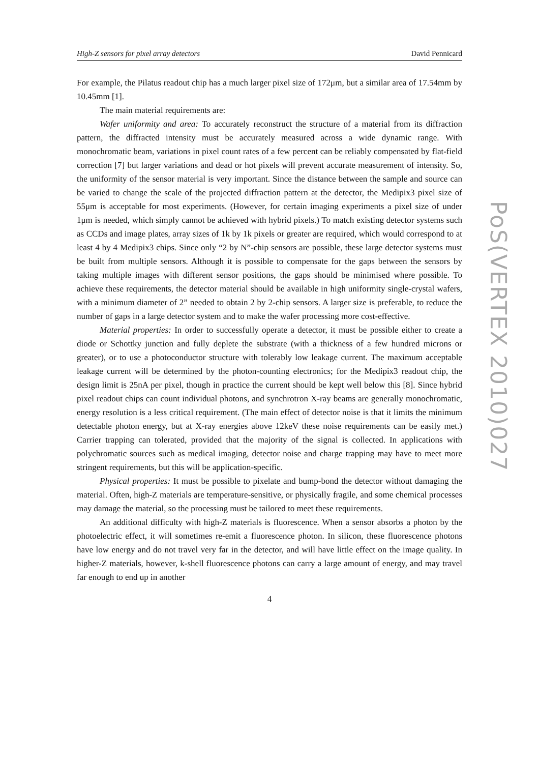High-Z sensors for pixel array detectors David Pennicard
For example, the Pilatus readout chip has a much larger pixel size of 172μm, but a similar area of 17.54mm by 10.45mm [1].
The main material requirements are:
Wafer uniformity and area: To accurately reconstruct the structure of a material from its diffraction pattern, the diffracted intensity must be accurately measured across a wide dynamic range. With monochromatic beam, variations in pixel count rates of a few percent can be reliably compensated by flat-field correction [7] but larger variations and dead or hot pixels will prevent accurate measurement of intensity. So, the uniformity of the sensor material is very important. Since the distance between the sample and source can be varied to change the scale of the projected diffraction pattern at the detector, the Medipix3 pixel size of 55μm is acceptable for most experiments. (However, for certain imaging experiments a pixel size of under 1μm is needed, which simply cannot be achieved with hybrid pixels.) To match existing detector systems such as CCDs and image plates, array sizes of 1k by 1k pixels or greater are required, which would correspond to at least 4 by 4 Medipix3 chips. Since only “2 by N”-chip sensors are possible, these large detector systems must be built from multiple sensors. Although it is possible to compensate for the gaps between the sensors by taking multiple images with different sensor positions, the gaps should be minimised where possible. To achieve these requirements, the detector material should be available in high uniformity single-crystal wafers, with a minimum diameter of 2” needed to obtain 2 by 2-chip sensors. A larger size is preferable, to reduce the number of gaps in a large detector system and to make the wafer processing more cost-effective.
Material properties: In order to successfully operate a detector, it must be possible either to create a diode or Schottky junction and fully deplete the substrate (with a thickness of a few hundred microns or greater), or to use a photoconductor structure with tolerably low leakage current. The maximum acceptable leakage current will be determined by the photon-counting electronics; for the Medipix3 readout chip, the design limit is 25nA per pixel, though in practice the current should be kept well below this [8]. Since hybrid pixel readout chips can count individual photons, and synchrotron X-ray beams are generally monochromatic, energy resolution is a less critical requirement. (The main effect of detector noise is that it limits the minimum detectable photon energy, but at X-ray energies above 12keV these noise requirements can be easily met.) Carrier trapping can tolerated, provided that the majority of the signal is collected. In applications with polychromatic sources such as medical imaging, detector noise and charge trapping may have to meet more stringent requirements, but this will be application-specific.
Physical properties: It must be possible to pixelate and bump-bond the detector without damaging the material. Often, high-Z materials are temperature-sensitive, or physically fragile, and some chemical processes may damage the material, so the processing must be tailored to meet these requirements.
An additional difficulty with high-Z materials is fluorescence. When a sensor absorbs a photon by the photoelectric effect, it will sometimes re-emit a fluorescence photon. In silicon, these fluorescence photons have low energy and do not travel very far in the detector, and will have little effect on the image quality. In higher-Z materials, however, k-shell fluorescence photons can carry a large amount of energy, and may travel far enough to end up in another
4
PoS(VERTEX 2010)027